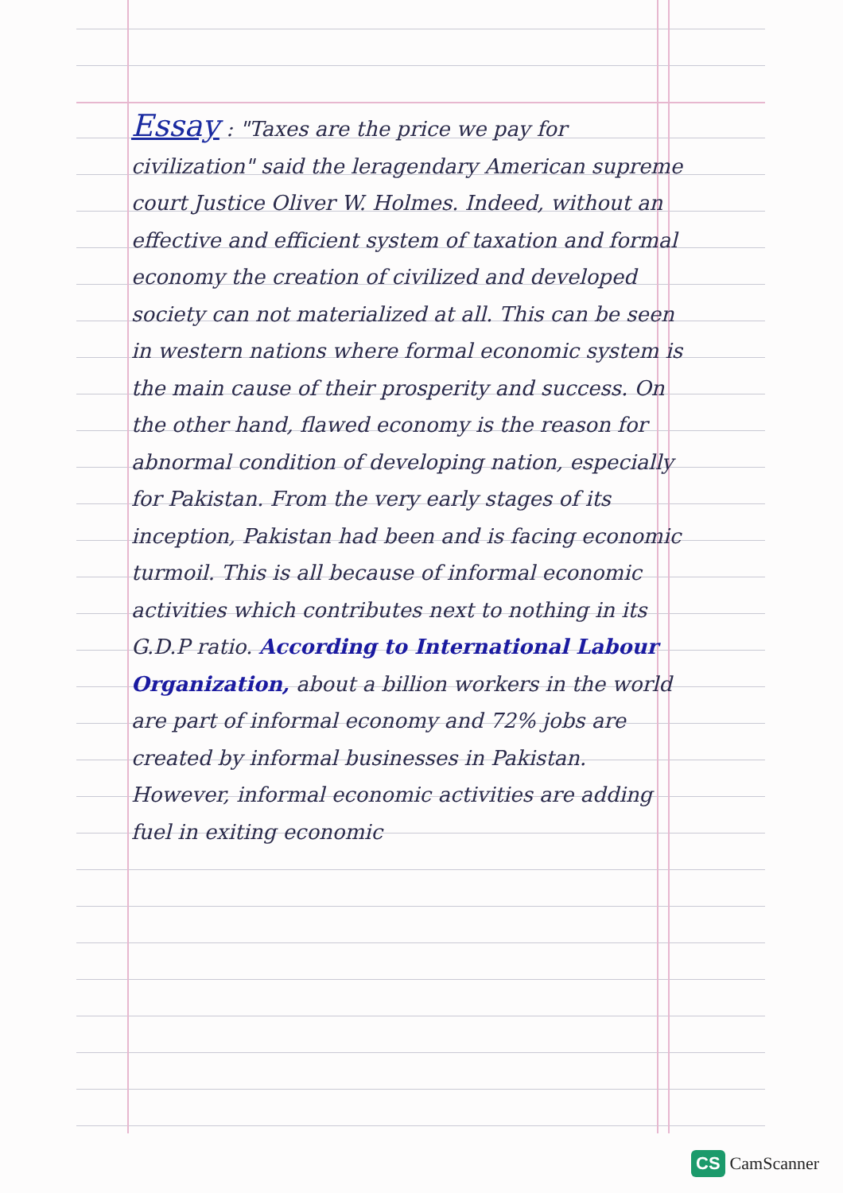Essay
: "Taxes are the price we pay for civilization" said the leragendary American supreme court Justice Oliver W. Holmes. Indeed, without an effective and efficient system of taxation and formal economy the creation of civilized and developed society can not materialized at all. This can be seen in western nations where formal economic system is the main cause of their prosperity and success. On the other hand, flawed economy is the reason for abnormal condition of developing nation, especially for Pakistan. From the very early stages of its inception, Pakistan had been and is facing economic turmoil. This is all because of informal economic activities which contributes next to nothing in its G.D.P ratio. According to International Labour Organization, about a billion workers in the world are part of informal economy and 72% jobs are created by informal businesses in Pakistan. However, informal economic activities are adding fuel in exiting economic
CS CamScanner